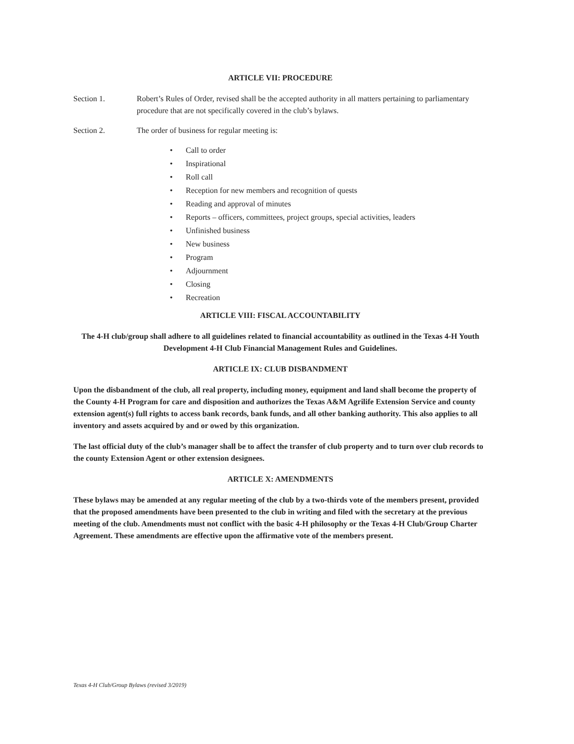ARTICLE VII: PROCEDURE
Section 1. Robert’s Rules of Order, revised shall be the accepted authority in all matters pertaining to parliamentary procedure that are not specifically covered in the club’s bylaws.
Section 2. The order of business for regular meeting is:
• Call to order
• Inspirational
• Roll call
• Reception for new members and recognition of quests
• Reading and approval of minutes
• Reports – officers, committees, project groups, special activities, leaders
• Unfinished business
• New business
• Program
• Adjournment
• Closing
• Recreation
ARTICLE VIII: FISCAL ACCOUNTABILITY
The 4-H club/group shall adhere to all guidelines related to financial accountability as outlined in the Texas 4-H Youth Development 4-H Club Financial Management Rules and Guidelines.
ARTICLE IX: CLUB DISBANDMENT
Upon the disbandment of the club, all real property, including money, equipment and land shall become the property of the County 4-H Program for care and disposition and authorizes the Texas A&M Agrilife Extension Service and county extension agent(s) full rights to access bank records, bank funds, and all other banking authority. This also applies to all inventory and assets acquired by and or owed by this organization.
The last official duty of the club’s manager shall be to affect the transfer of club property and to turn over club records to the county Extension Agent or other extension designees.
ARTICLE X: AMENDMENTS
These bylaws may be amended at any regular meeting of the club by a two-thirds vote of the members present, provided that the proposed amendments have been presented to the club in writing and filed with the secretary at the previous meeting of the club. Amendments must not conflict with the basic 4-H philosophy or the Texas 4-H Club/Group Charter Agreement. These amendments are effective upon the affirmative vote of the members present.
Texas 4-H Club/Group Bylaws (revised 3/2019)